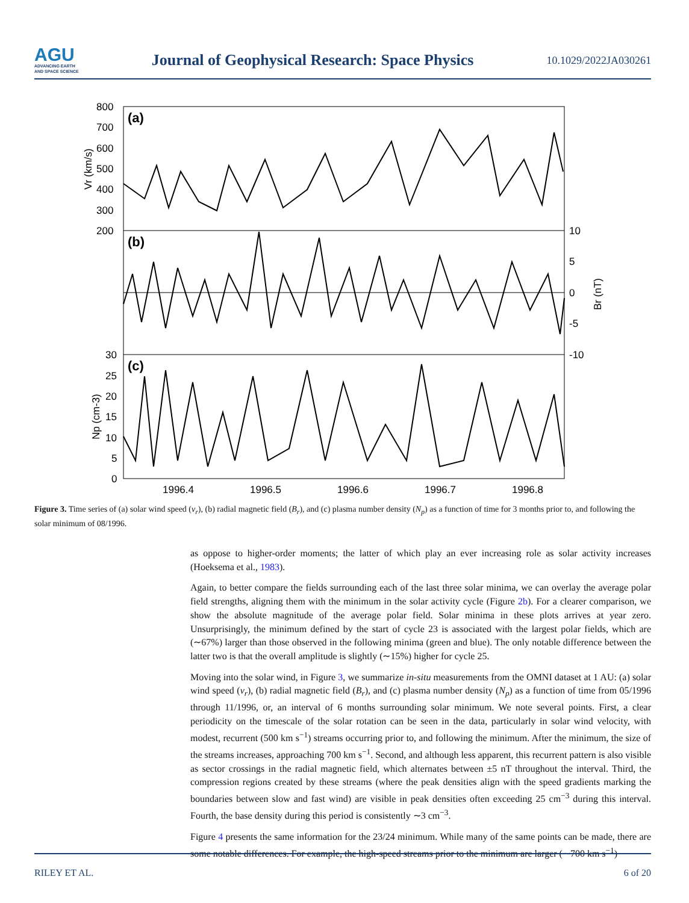AGU
ADVANCING EARTH
AND SPACE SCIENCE
Journal of Geophysical Research: Space Physics
10.1029/2022JA030261
800
700
600
500
400
300
200
30
25
20
15
10
5
0
10
5
0
-5
-10
1996.4
1996.5
1996.6
1996.7
1996.8
(a)
(b)
(c)
Vr (km/s)
Np (cm-3)
Br (nT)
Figure 3. Time series of (a) solar wind speed (v<sub>r</sub>), (b) radial magnetic field (B<sub>r</sub>), and (c) plasma number density (N<sub>p</sub>) as a function of time for 3 months prior to, and following the solar minimum of 08/1996.
as oppose to higher-order moments; the latter of which play an ever increasing role as solar activity increases (Hoeksema et al., 1983).
Again, to better compare the fields surrounding each of the last three solar minima, we can overlay the average polar field strengths, aligning them with the minimum in the solar activity cycle (Figure 2b). For a clearer comparison, we show the absolute magnitude of the average polar field. Solar minima in these plots arrives at year zero. Unsurprisingly, the minimum defined by the start of cycle 23 is associated with the largest polar fields, which are (∼67%) larger than those observed in the following minima (green and blue). The only notable difference between the latter two is that the overall amplitude is slightly (∼15%) higher for cycle 25.
Moving into the solar wind, in Figure 3, we summarize in-situ measurements from the OMNI dataset at 1 AU: (a) solar wind speed (v<sub>r</sub>), (b) radial magnetic field (B<sub>r</sub>), and (c) plasma number density (N<sub>p</sub>) as a function of time from 05/1996 through 11/1996, or, an interval of 6 months surrounding solar minimum. We note several points. First, a clear periodicity on the timescale of the solar rotation can be seen in the data, particularly in solar wind velocity, with modest, recurrent (500 km s<sup>−1</sup>) streams occurring prior to, and following the minimum. After the minimum, the size of the streams increases, approaching 700 km s<sup>−1</sup>. Second, and although less apparent, this recurrent pattern is also visible as sector crossings in the radial magnetic field, which alternates between ±5 nT throughout the interval. Third, the compression regions created by these streams (where the peak densities align with the speed gradients marking the boundaries between slow and fast wind) are visible in peak densities often exceeding 25 cm<sup>−3</sup> during this interval. Fourth, the base density during this period is consistently ∼3 cm<sup>−3</sup>.
Figure 4 presents the same information for the 23/24 minimum. While many of the same points can be made, there are some notable differences. For example, the high-speed streams prior to the minimum are larger (∼700 km s<sup>−1</sup>)
RILEY ET AL. 6 of 20